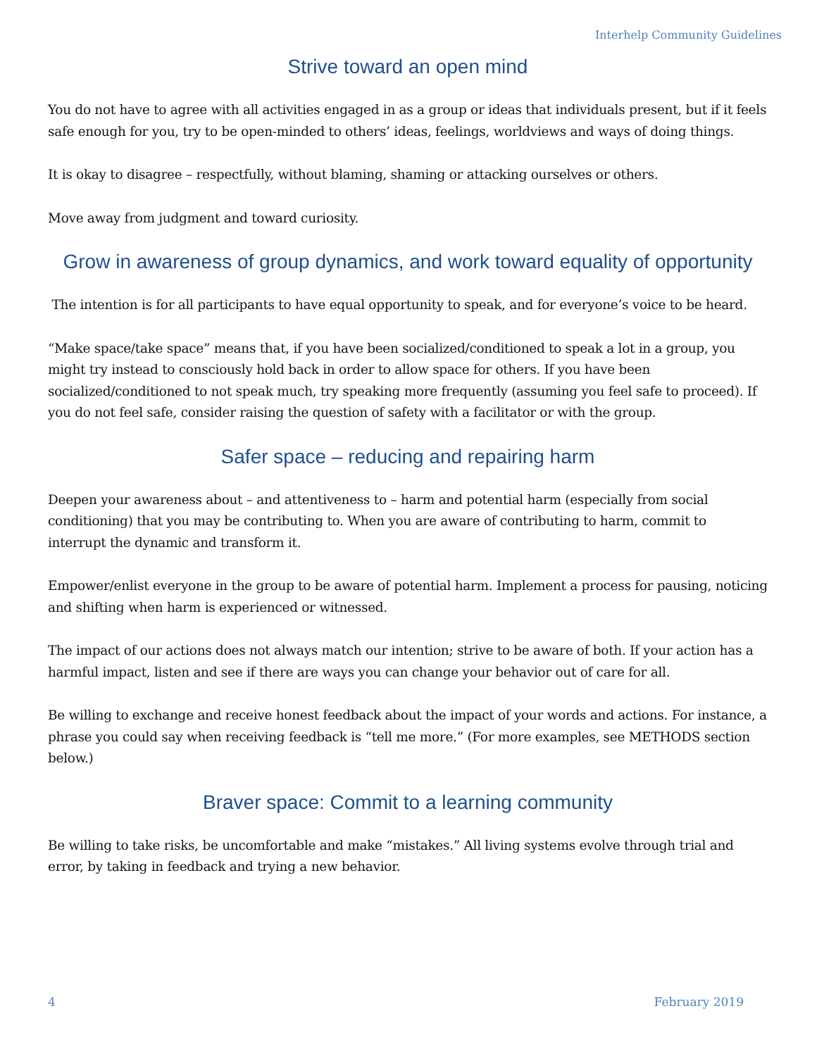Interhelp Community Guidelines
Strive toward an open mind
You do not have to agree with all activities engaged in as a group or ideas that individuals present, but if it feels safe enough for you, try to be open-minded to others’ ideas, feelings, worldviews and ways of doing things.
It is okay to disagree – respectfully, without blaming, shaming or attacking ourselves or others.
Move away from judgment and toward curiosity.
Grow in awareness of group dynamics, and work toward equality of opportunity
The intention is for all participants to have equal opportunity to speak, and for everyone’s voice to be heard.
“Make space/take space” means that, if you have been socialized/conditioned to speak a lot in a group, you might try instead to consciously hold back in order to allow space for others. If you have been socialized/conditioned to not speak much, try speaking more frequently (assuming you feel safe to proceed). If you do not feel safe, consider raising the question of safety with a facilitator or with the group.
Safer space – reducing and repairing harm
Deepen your awareness about – and attentiveness to – harm and potential harm (especially from social conditioning) that you may be contributing to. When you are aware of contributing to harm, commit to interrupt the dynamic and transform it.
Empower/enlist everyone in the group to be aware of potential harm. Implement a process for pausing, noticing and shifting when harm is experienced or witnessed.
The impact of our actions does not always match our intention; strive to be aware of both. If your action has a harmful impact, listen and see if there are ways you can change your behavior out of care for all.
Be willing to exchange and receive honest feedback about the impact of your words and actions. For instance, a phrase you could say when receiving feedback is “tell me more.” (For more examples, see METHODS section below.)
Braver space: Commit to a learning community
Be willing to take risks, be uncomfortable and make “mistakes.” All living systems evolve through trial and error, by taking in feedback and trying a new behavior.
4 February 2019